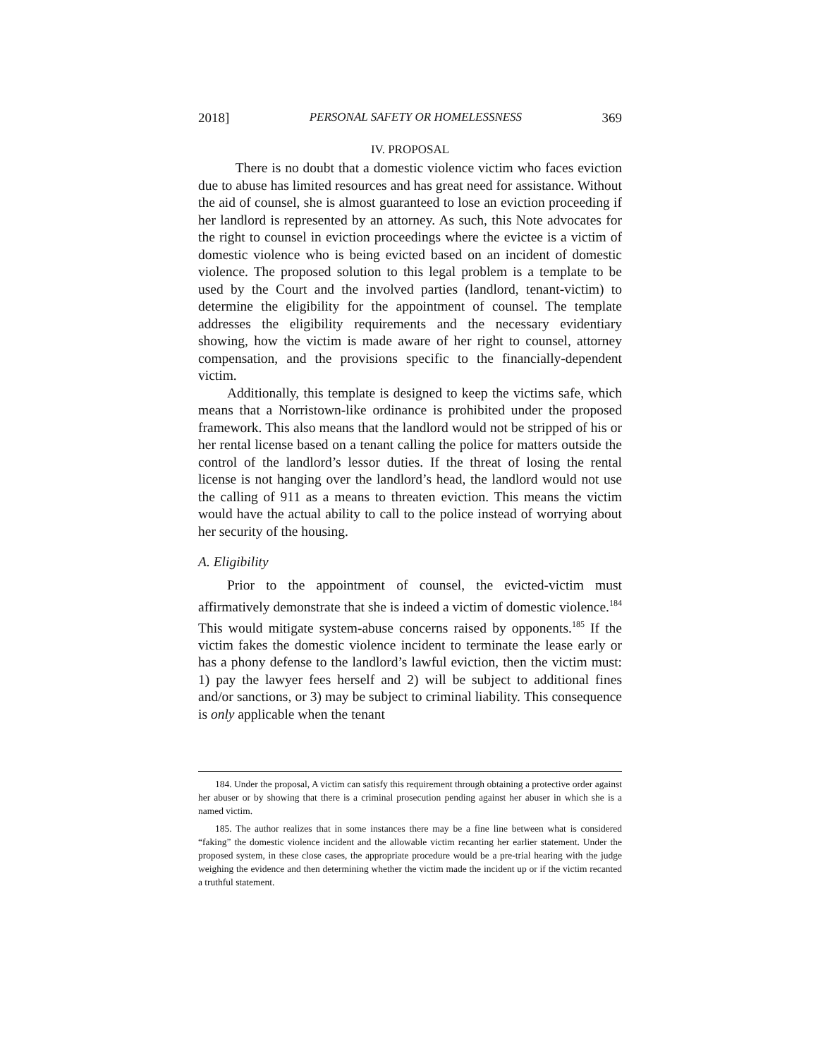2018] PERSONAL SAFETY OR HOMELESSNESS 369
IV. PROPOSAL
There is no doubt that a domestic violence victim who faces eviction due to abuse has limited resources and has great need for assistance. Without the aid of counsel, she is almost guaranteed to lose an eviction proceeding if her landlord is represented by an attorney. As such, this Note advocates for the right to counsel in eviction proceedings where the evictee is a victim of domestic violence who is being evicted based on an incident of domestic violence. The proposed solution to this legal problem is a template to be used by the Court and the involved parties (landlord, tenant-victim) to determine the eligibility for the appointment of counsel. The template addresses the eligibility requirements and the necessary evidentiary showing, how the victim is made aware of her right to counsel, attorney compensation, and the provisions specific to the financially-dependent victim.
Additionally, this template is designed to keep the victims safe, which means that a Norristown-like ordinance is prohibited under the proposed framework. This also means that the landlord would not be stripped of his or her rental license based on a tenant calling the police for matters outside the control of the landlord’s lessor duties. If the threat of losing the rental license is not hanging over the landlord’s head, the landlord would not use the calling of 911 as a means to threaten eviction. This means the victim would have the actual ability to call to the police instead of worrying about her security of the housing.
A. Eligibility
Prior to the appointment of counsel, the evicted-victim must affirmatively demonstrate that she is indeed a victim of domestic violence.<sup>184</sup> This would mitigate system-abuse concerns raised by opponents.<sup>185</sup> If the victim fakes the domestic violence incident to terminate the lease early or has a phony defense to the landlord’s lawful eviction, then the victim must: 1) pay the lawyer fees herself and 2) will be subject to additional fines and/or sanctions, or 3) may be subject to criminal liability. This consequence is only applicable when the tenant
184. Under the proposal, A victim can satisfy this requirement through obtaining a protective order against her abuser or by showing that there is a criminal prosecution pending against her abuser in which she is a named victim.
185. The author realizes that in some instances there may be a fine line between what is considered “faking” the domestic violence incident and the allowable victim recanting her earlier statement. Under the proposed system, in these close cases, the appropriate procedure would be a pre-trial hearing with the judge weighing the evidence and then determining whether the victim made the incident up or if the victim recanted a truthful statement.